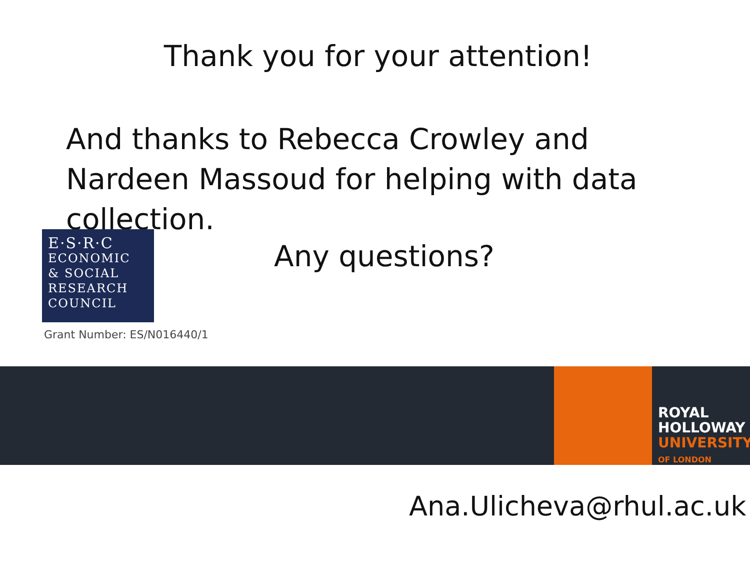Thank you for your attention!
And thanks to Rebecca Crowley and Nardeen Massoud for helping with data collection.
E·S·R·C
ECONOMIC
& SOCIAL
RESEARCH
COUNCIL
Grant Number: ES/N016440/1
Any questions?
ROYAL
HOLLOWAY
UNIVERSITY
OF LONDON
Ana.Ulicheva@rhul.ac.uk